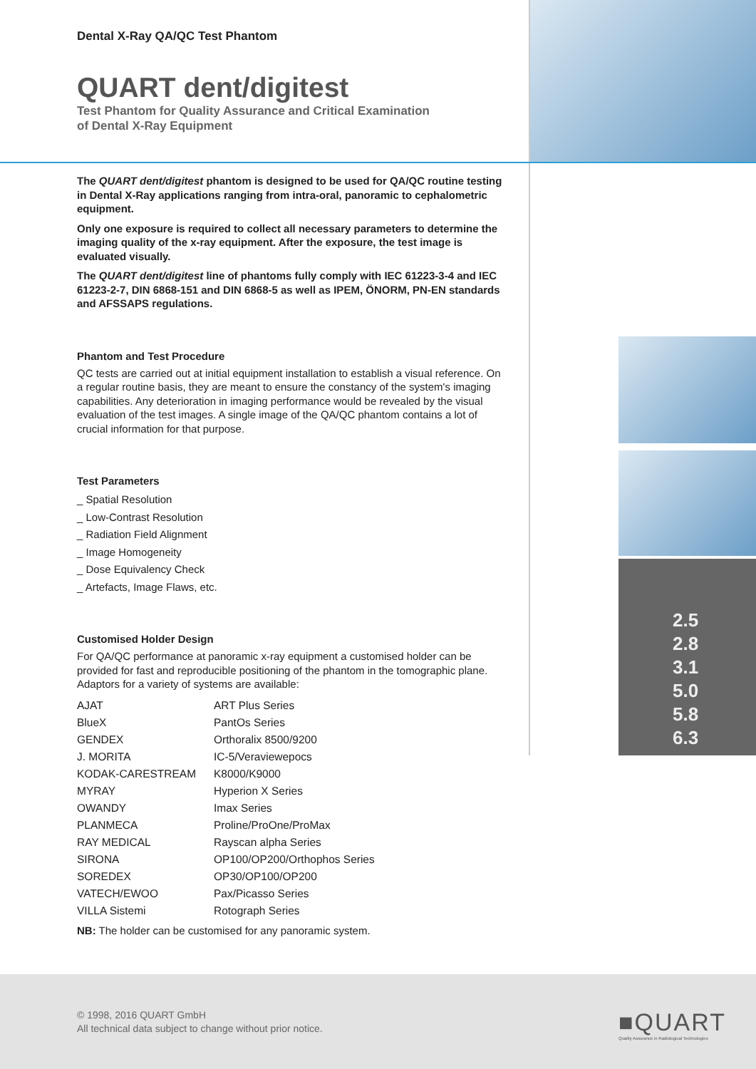2.5
2.8
3.1
5.0
5.8
6.3
Dental X-Ray QA/QC Test Phantom
QUART dent/digitest
Test Phantom for Quality Assurance and Critical Examination
of Dental X-Ray Equipment
The QUART dent/digitest phantom is designed to be used for QA/QC routine testing in Dental X-Ray applications ranging from intra-oral, panoramic to cephalometric equipment.
Only one exposure is required to collect all necessary parameters to determine the imaging quality of the x-ray equipment. After the exposure, the test image is evaluated visually.
The QUART dent/digitest line of phantoms fully comply with IEC 61223-3-4 and IEC 61223-2-7, DIN 6868-151 and DIN 6868-5 as well as IPEM, ÖNORM, PN-EN standards and AFSSAPS regulations.
Phantom and Test Procedure
QC tests are carried out at initial equipment installation to establish a visual reference. On a regular routine basis, they are meant to ensure the constancy of the system's imaging capabilities. Any deterioration in imaging performance would be revealed by the visual evaluation of the test images. A single image of the QA/QC phantom contains a lot of crucial information for that purpose.
Test Parameters
_ Spatial Resolution
_ Low-Contrast Resolution
_ Radiation Field Alignment
_ Image Homogeneity
_ Dose Equivalency Check
_ Artefacts, Image Flaws, etc.
Customised Holder Design
For QA/QC performance at panoramic x-ray equipment a customised holder can be provided for fast and reproducible positioning of the phantom in the tomographic plane. Adaptors for a variety of systems are available:
| AJAT | ART Plus Series |
| BlueX | PantOs Series |
| GENDEX | Orthoralix 8500/9200 |
| J. MORITA | IC-5/Veraviewepocs |
| KODAK-CARESTREAM | K8000/K9000 |
| MYRAY | Hyperion X Series |
| OWANDY | Imax Series |
| PLANMECA | Proline/ProOne/ProMax |
| RAY MEDICAL | Rayscan alpha Series |
| SIRONA | OP100/OP200/Orthophos Series |
| SOREDEX | OP30/OP100/OP200 |
| VATECH/EWOO | Pax/Picasso Series |
| VILLA Sistemi | Rotograph Series |
NB: The holder can be customised for any panoramic system.
© 1998, 2016 QUART GmbH
All technical data subject to change without prior notice.
■QUART
Quality Assurance in Radiological Technologies